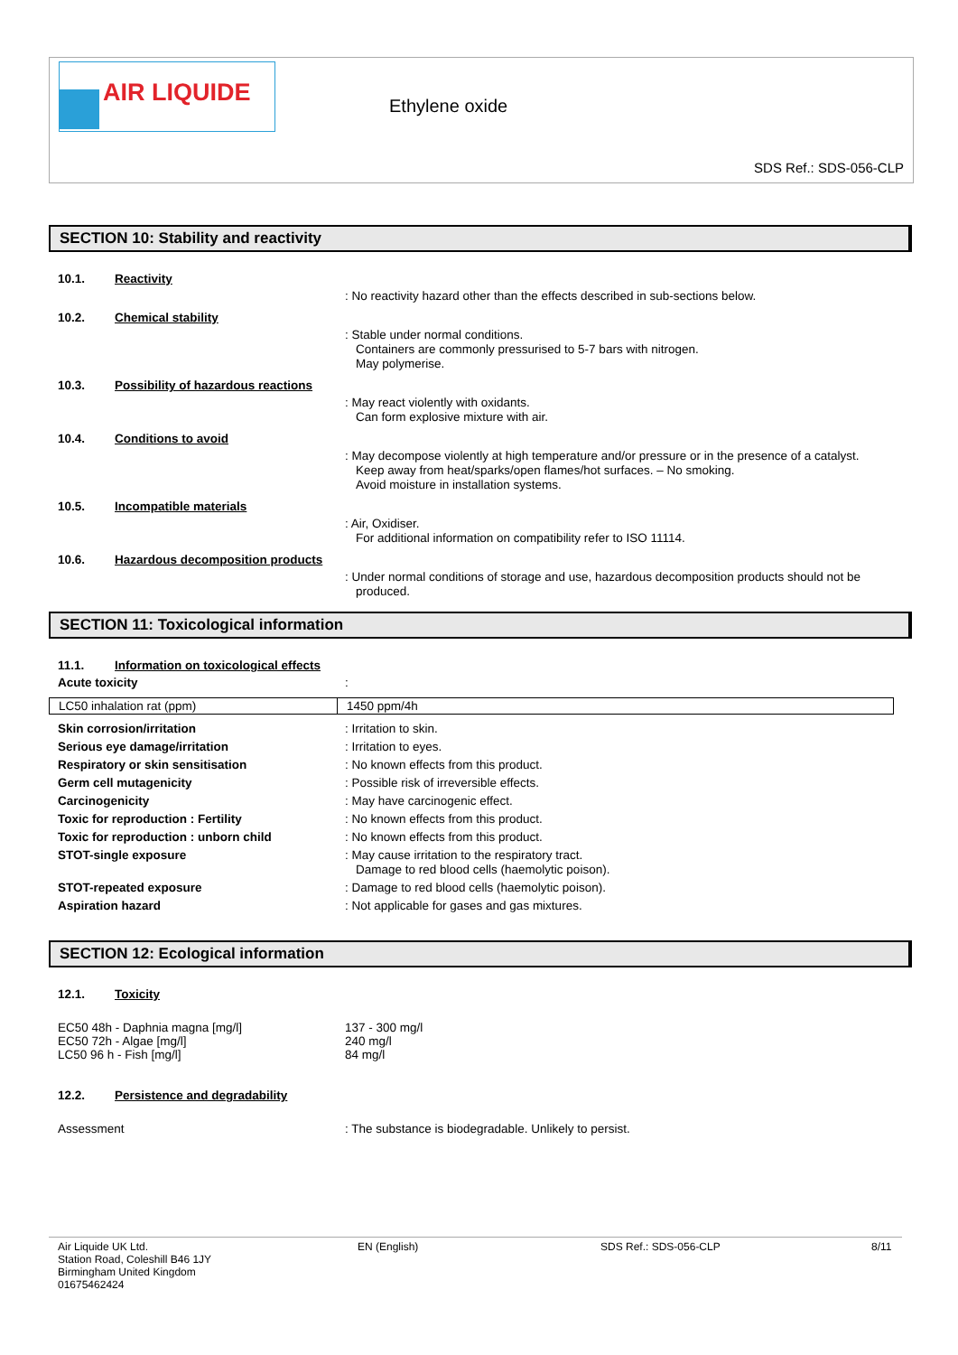AIR LIQUIDE
Ethylene oxide
SDS Ref.: SDS-056-CLP
SECTION 10: Stability and reactivity
10.1. Reactivity
: No reactivity hazard other than the effects described in sub-sections below.
10.2. Chemical stability
: Stable under normal conditions.
Containers are commonly pressurised to 5-7 bars with nitrogen.
May polymerise.
10.3. Possibility of hazardous reactions
: May react violently with oxidants.
Can form explosive mixture with air.
10.4. Conditions to avoid
: May decompose violently at high temperature and/or pressure or in the presence of a catalyst.
Keep away from heat/sparks/open flames/hot surfaces. – No smoking.
Avoid moisture in installation systems.
10.5. Incompatible materials
: Air, Oxidiser.
For additional information on compatibility refer to ISO 11114.
10.6. Hazardous decomposition products
: Under normal conditions of storage and use, hazardous decomposition products should not be produced.
SECTION 11: Toxicological information
11.1. Information on toxicological effects
Acute toxicity
:
| LC50 inhalation rat (ppm) | 1450 ppm/4h |
Skin corrosion/irritation
: Irritation to skin.
Serious eye damage/irritation
: Irritation to eyes.
Respiratory or skin sensitisation
: No known effects from this product.
Germ cell mutagenicity
: Possible risk of irreversible effects.
Carcinogenicity
: May have carcinogenic effect.
Toxic for reproduction : Fertility
: No known effects from this product.
Toxic for reproduction : unborn child
: No known effects from this product.
STOT-single exposure
: May cause irritation to the respiratory tract.
Damage to red blood cells (haemolytic poison).
STOT-repeated exposure
: Damage to red blood cells (haemolytic poison).
Aspiration hazard
: Not applicable for gases and gas mixtures.
SECTION 12: Ecological information
12.1. Toxicity
EC50 48h - Daphnia magna [mg/l]
EC50 72h - Algae [mg/l]
LC50 96 h - Fish [mg/l]
137 - 300 mg/l
240 mg/l
84 mg/l
12.2. Persistence and degradability
Assessment : The substance is biodegradable. Unlikely to persist.
Air Liquide UK Ltd.
Station Road, Coleshill B46 1JY
Birmingham United Kingdom
01675462424
EN (English) SDS Ref.: SDS-056-CLP 8/11